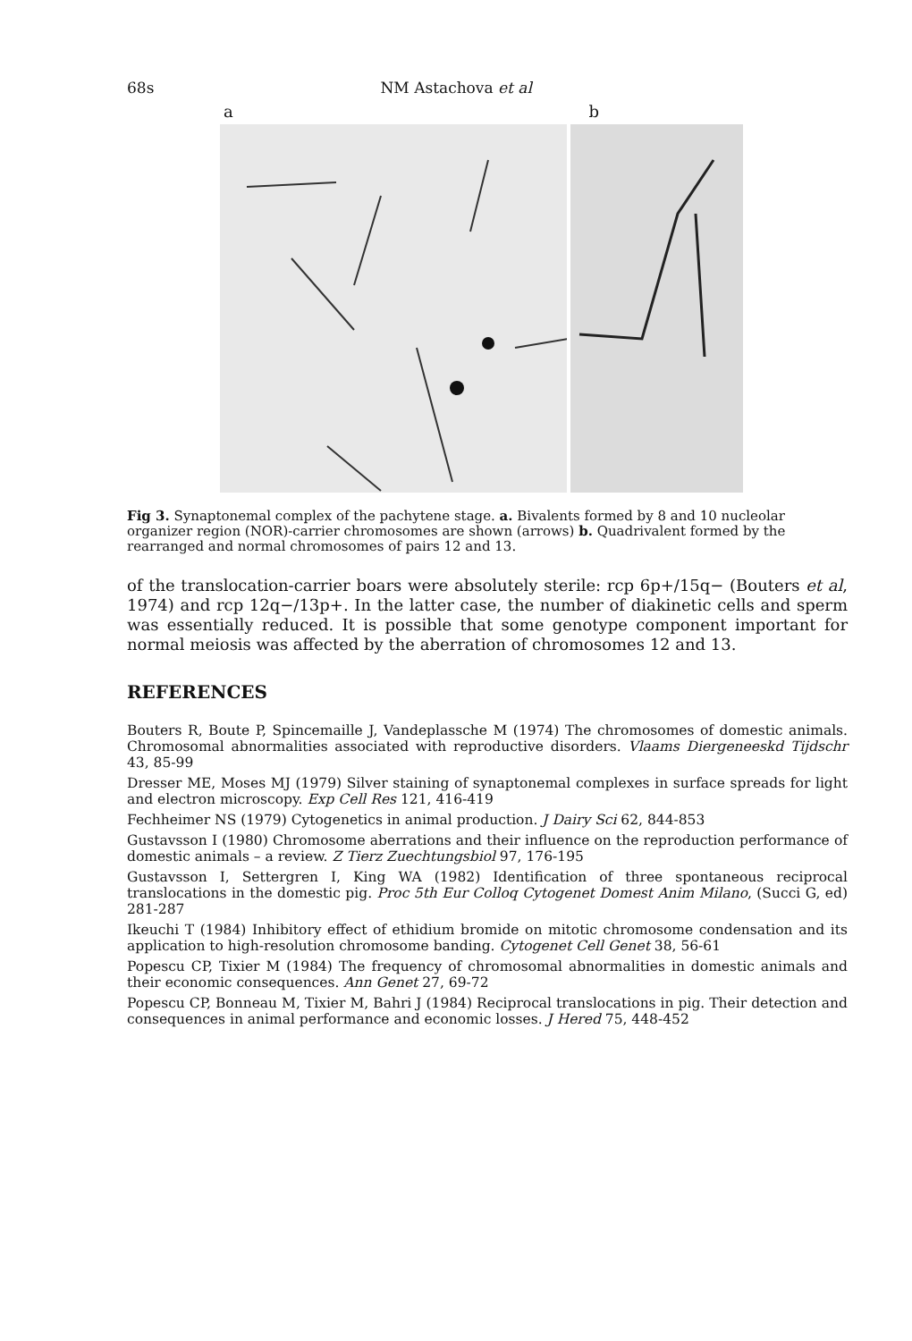68s NM Astachova et al
a b
Fig 3. Synaptonemal complex of the pachytene stage. a. Bivalents formed by 8 and 10 nucleolar organizer region (NOR)-carrier chromosomes are shown (arrows) b. Quadrivalent formed by the rearranged and normal chromosomes of pairs 12 and 13.
of the translocation-carrier boars were absolutely sterile: rcp 6p+/15q− (Bouters et al, 1974) and rcp 12q−/13p+. In the latter case, the number of diakinetic cells and sperm was essentially reduced. It is possible that some genotype component important for normal meiosis was affected by the aberration of chromosomes 12 and 13.
REFERENCES
Bouters R, Boute P, Spincemaille J, Vandeplassche M (1974) The chromosomes of domestic animals. Chromosomal abnormalities associated with reproductive disorders. Vlaams Diergeneeskd Tijdschr 43, 85-99
Dresser ME, Moses MJ (1979) Silver staining of synaptonemal complexes in surface spreads for light and electron microscopy. Exp Cell Res 121, 416-419
Fechheimer NS (1979) Cytogenetics in animal production. J Dairy Sci 62, 844-853
Gustavsson I (1980) Chromosome aberrations and their influence on the reproduction performance of domestic animals – a review. Z Tierz Zuechtungsbiol 97, 176-195
Gustavsson I, Settergren I, King WA (1982) Identification of three spontaneous reciprocal translocations in the domestic pig. Proc 5th Eur Colloq Cytogenet Domest Anim Milano, (Succi G, ed) 281-287
Ikeuchi T (1984) Inhibitory effect of ethidium bromide on mitotic chromosome condensation and its application to high-resolution chromosome banding. Cytogenet Cell Genet 38, 56-61
Popescu CP, Tixier M (1984) The frequency of chromosomal abnormalities in domestic animals and their economic consequences. Ann Genet 27, 69-72
Popescu CP, Bonneau M, Tixier M, Bahri J (1984) Reciprocal translocations in pig. Their detection and consequences in animal performance and economic losses. J Hered 75, 448-452